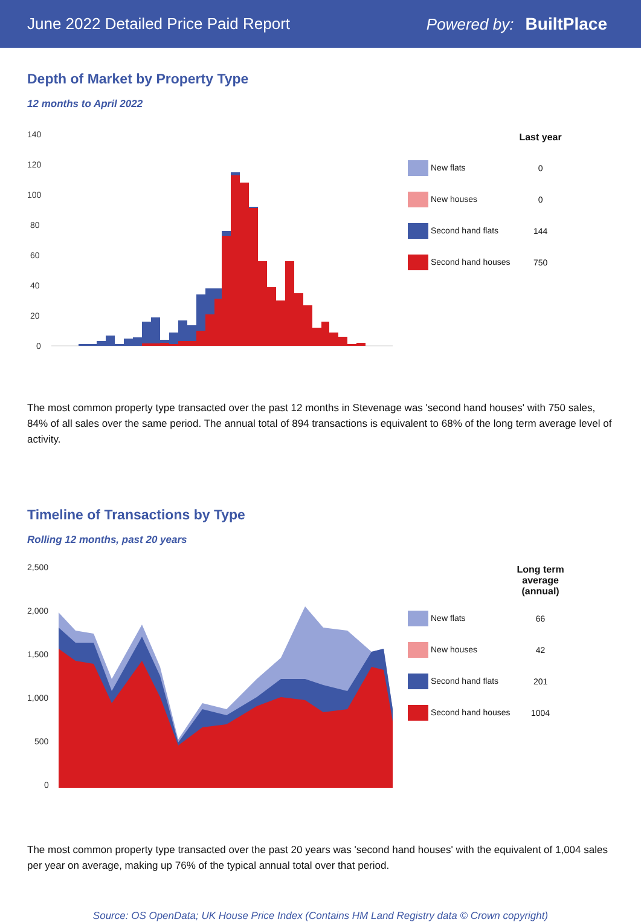June 2022 Detailed Price Paid Report Powered by: BuiltPlace
Depth of Market by Property Type
12 months to April 2022
140
120
100
80
60
40
20
0
| | Last year |
| --- | --- |
| New flats | 0 |
| New houses | 0 |
| Second hand flats | 144 |
| Second hand houses | 750 |
The most common property type transacted over the past 12 months in Stevenage was 'second hand houses' with 750 sales, 84% of all sales over the same period. The annual total of 894 transactions is equivalent to 68% of the long term average level of activity.
Timeline of Transactions by Type
Rolling 12 months, past 20 years
2,500
2,000
1,500
1,000
500
0
| | Long term average (annual) |
| --- | --- |
| New flats | 66 |
| New houses | 42 |
| Second hand flats | 201 |
| Second hand houses | 1004 |
The most common property type transacted over the past 20 years was 'second hand houses' with the equivalent of 1,004 sales per year on average, making up 76% of the typical annual total over that period.
Source: OS OpenData; UK House Price Index (Contains HM Land Registry data © Crown copyright)